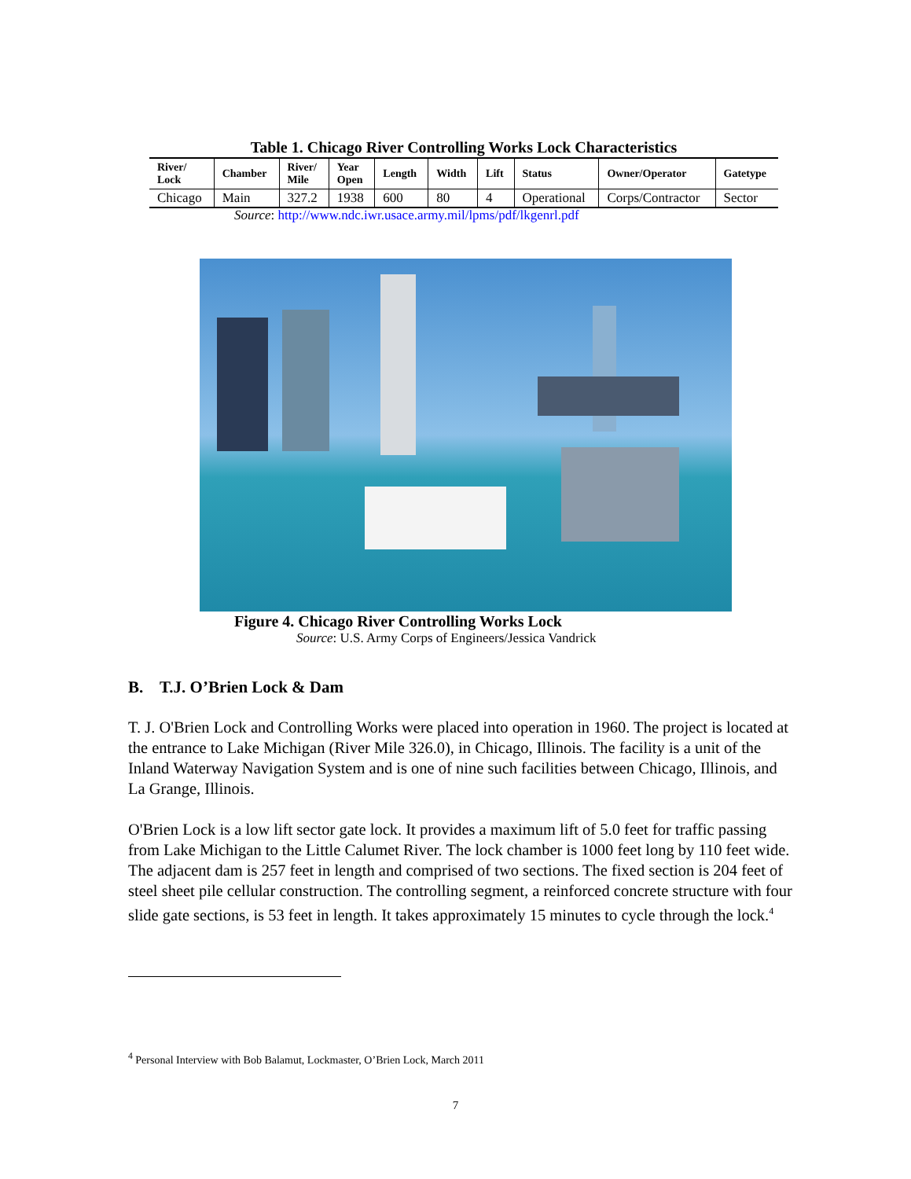Table 1. Chicago River Controlling Works Lock Characteristics
| River/ Lock | Chamber | River/ Mile | Year Open | Length | Width | Lift | Status | Owner/Operator | Gatetype |
| --- | --- | --- | --- | --- | --- | --- | --- | --- | --- |
| Chicago | Main | 327.2 | 1938 | 600 | 80 | 4 | Operational | Corps/Contractor | Sector |
Source: http://www.ndc.iwr.usace.army.mil/lpms/pdf/lkgenrl.pdf
Figure 4. Chicago River Controlling Works Lock
Source: U.S. Army Corps of Engineers/Jessica Vandrick
B. T.J. O’Brien Lock & Dam
T. J. O'Brien Lock and Controlling Works were placed into operation in 1960. The project is located at the entrance to Lake Michigan (River Mile 326.0), in Chicago, Illinois. The facility is a unit of the Inland Waterway Navigation System and is one of nine such facilities between Chicago, Illinois, and La Grange, Illinois.
O'Brien Lock is a low lift sector gate lock. It provides a maximum lift of 5.0 feet for traffic passing from Lake Michigan to the Little Calumet River. The lock chamber is 1000 feet long by 110 feet wide. The adjacent dam is 257 feet in length and comprised of two sections. The fixed section is 204 feet of steel sheet pile cellular construction. The controlling segment, a reinforced concrete structure with four slide gate sections, is 53 feet in length. It takes approximately 15 minutes to cycle through the lock.<sup>4</sup>
<sup>4</sup> Personal Interview with Bob Balamut, Lockmaster, O’Brien Lock, March 2011
7